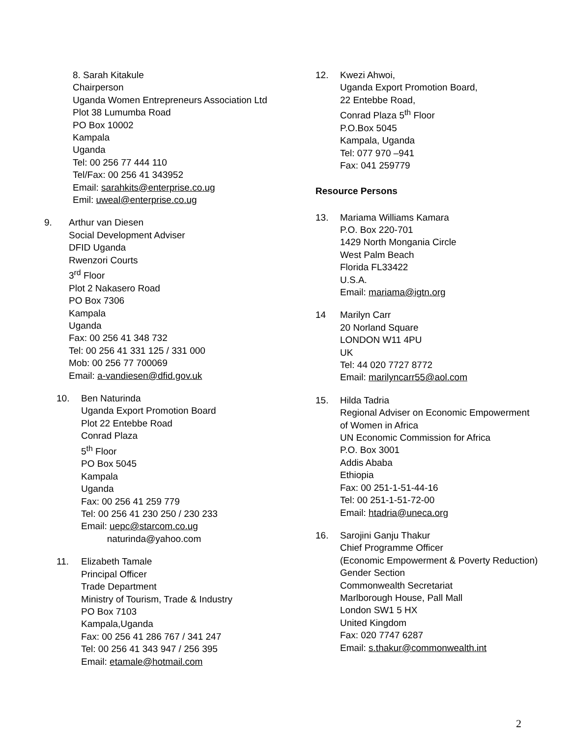8. Sarah Kitakule
Chairperson
Uganda Women Entrepreneurs Association Ltd
Plot 38 Lumumba Road
PO Box 10002
Kampala
Uganda
Tel: 00 256 77 444 110
Tel/Fax: 00 256 41 343952
Email: sarahkits@enterprise.co.ug
Emil: uweal@enterprise.co.ug
9. Arthur van Diesen
Social Development Adviser
DFID Uganda
Rwenzori Courts
3<sup>rd</sup> Floor
Plot 2 Nakasero Road
PO Box 7306
Kampala
Uganda
Fax: 00 256 41 348 732
Tel: 00 256 41 331 125 / 331 000
Mob: 00 256 77 700069
Email: a-vandiesen@dfid.gov.uk
10. Ben Naturinda
Uganda Export Promotion Board
Plot 22 Entebbe Road
Conrad Plaza
5<sup>th</sup> Floor
PO Box 5045
Kampala
Uganda
Fax: 00 256 41 259 779
Tel: 00 256 41 230 250 / 230 233
Email: uepc@starcom.co.ug
naturinda@yahoo.com
11. Elizabeth Tamale
Principal Officer
Trade Department
Ministry of Tourism, Trade & Industry
PO Box 7103
Kampala,Uganda
Fax: 00 256 41 286 767 / 341 247
Tel: 00 256 41 343 947 / 256 395
Email: etamale@hotmail.com
12. Kwezi Ahwoi,
Uganda Export Promotion Board,
22 Entebbe Road,
Conrad Plaza 5<sup>th</sup> Floor
P.O.Box 5045
Kampala, Uganda
Tel: 077 970 –941
Fax: 041 259779
Resource Persons
13. Mariama Williams Kamara
P.O. Box 220-701
1429 North Mongania Circle
West Palm Beach
Florida FL33422
U.S.A.
Email: mariama@igtn.org
14 Marilyn Carr
20 Norland Square
LONDON W11 4PU
UK
Tel: 44 020 7727 8772
Email: marilyncarr55@aol.com
15. Hilda Tadria
Regional Adviser on Economic Empowerment
of Women in Africa
UN Economic Commission for Africa
P.O. Box 3001
Addis Ababa
Ethiopia
Fax: 00 251-1-51-44-16
Tel: 00 251-1-51-72-00
Email: htadria@uneca.org
16. Sarojini Ganju Thakur
Chief Programme Officer
(Economic Empowerment & Poverty Reduction)
Gender Section
Commonwealth Secretariat
Marlborough House, Pall Mall
London SW1 5 HX
United Kingdom
Fax: 020 7747 6287
Email: s.thakur@commonwealth.int
2